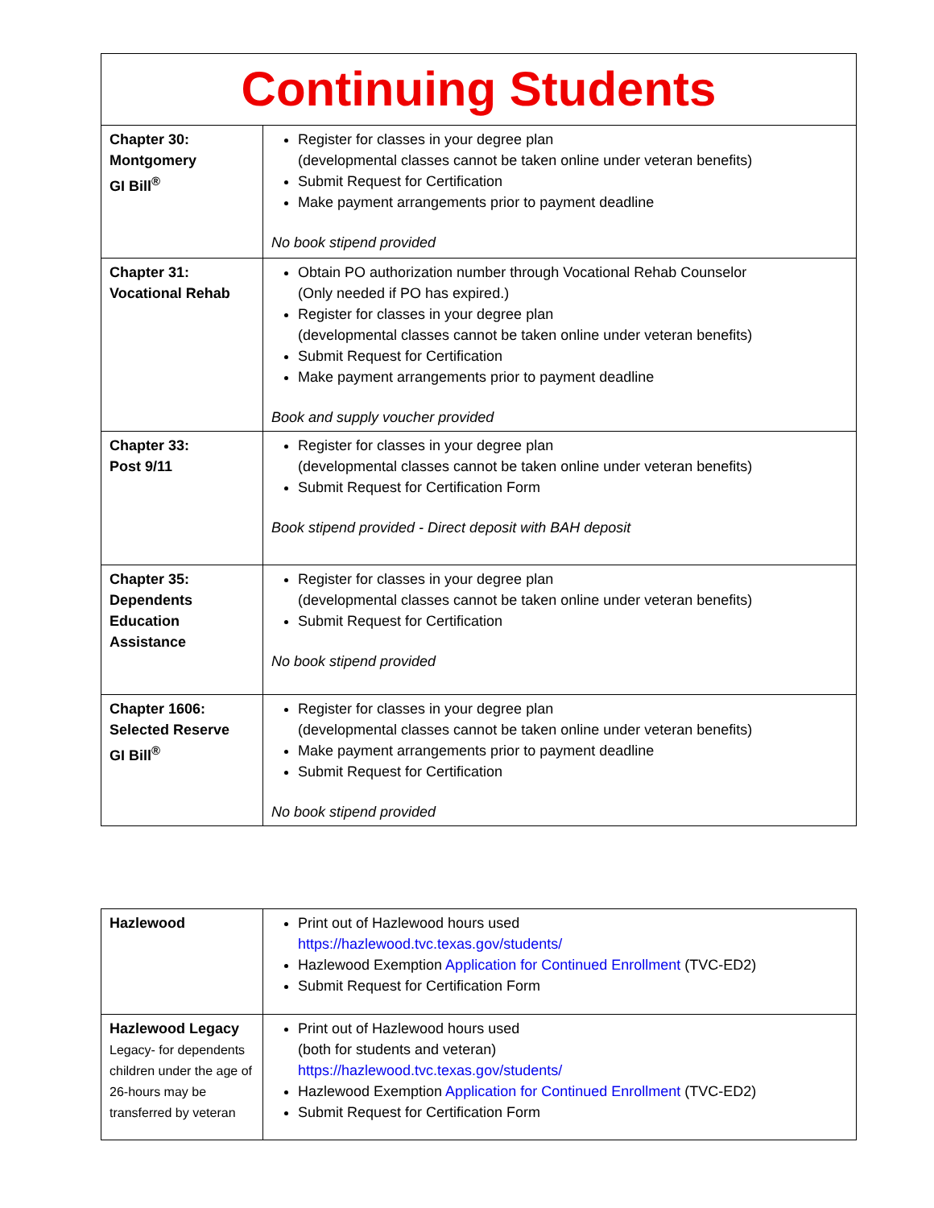| Continuing Students | |
| Chapter 30: Montgomery GI Bill<sup>®</sup> | Register for classes in your degree plan (developmental classes cannot be taken online under veteran benefits) Submit Request for Certification Make payment arrangements prior to payment deadline No book stipend provided |
| Chapter 31: Vocational Rehab | Obtain PO authorization number through Vocational Rehab Counselor (Only needed if PO has expired.) Register for classes in your degree plan (developmental classes cannot be taken online under veteran benefits) Submit Request for Certification Make payment arrangements prior to payment deadline Book and supply voucher provided |
| Chapter 33: Post 9/11 | Register for classes in your degree plan (developmental classes cannot be taken online under veteran benefits) Submit Request for Certification Form Book stipend provided - Direct deposit with BAH deposit |
| Chapter 35: Dependents Education Assistance | Register for classes in your degree plan (developmental classes cannot be taken online under veteran benefits) Submit Request for Certification No book stipend provided |
| Chapter 1606: Selected Reserve GI Bill<sup>®</sup> | Register for classes in your degree plan (developmental classes cannot be taken online under veteran benefits) Make payment arrangements prior to payment deadline Submit Request for Certification No book stipend provided |
| Hazlewood | Print out of Hazlewood hours used https://hazlewood.tvc.texas.gov/students/ Hazlewood Exemption Application for Continued Enrollment (TVC-ED2) Submit Request for Certification Form |
| Hazlewood Legacy Legacy- for dependents children under the age of 26-hours may be transferred by veteran | Print out of Hazlewood hours used (both for students and veteran) https://hazlewood.tvc.texas.gov/students/ Hazlewood Exemption Application for Continued Enrollment (TVC-ED2) Submit Request for Certification Form |